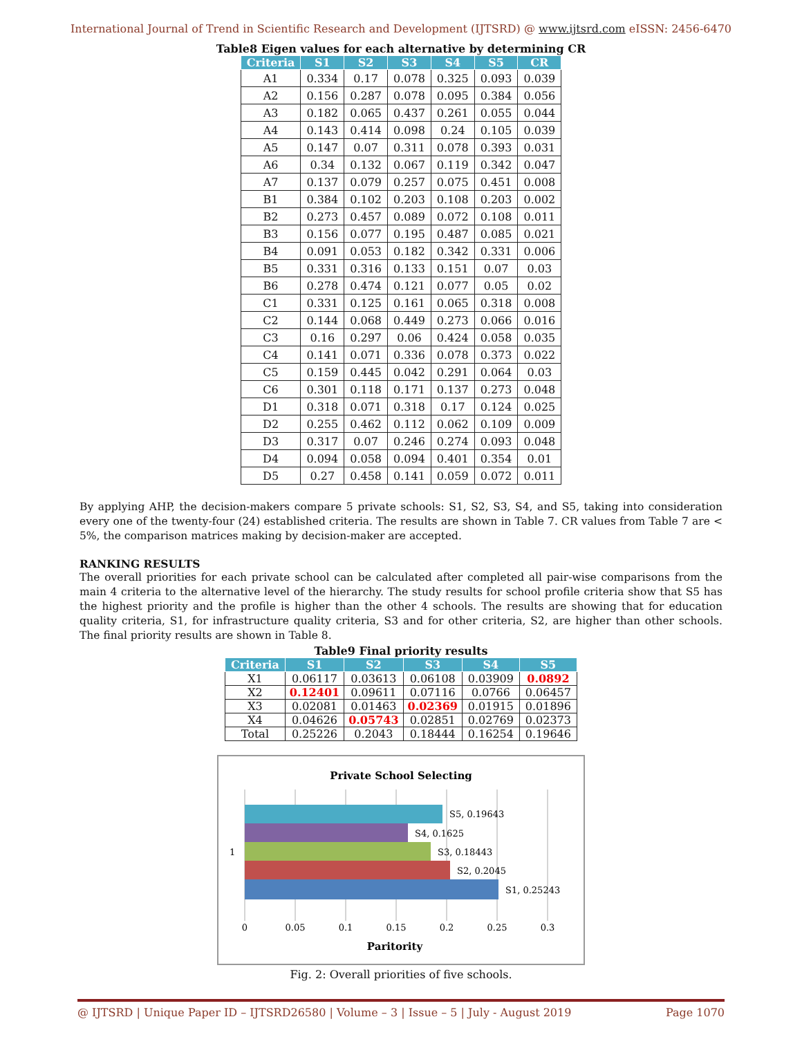International Journal of Trend in Scientific Research and Development (IJTSRD) @ www.ijtsrd.com eISSN: 2456-6470
Table8 Eigen values for each alternative by determining CR
| Criteria | S1 | S2 | S3 | S4 | S5 | CR |
| --- | --- | --- | --- | --- | --- | --- |
| A1 | 0.334 | 0.17 | 0.078 | 0.325 | 0.093 | 0.039 |
| A2 | 0.156 | 0.287 | 0.078 | 0.095 | 0.384 | 0.056 |
| A3 | 0.182 | 0.065 | 0.437 | 0.261 | 0.055 | 0.044 |
| A4 | 0.143 | 0.414 | 0.098 | 0.24 | 0.105 | 0.039 |
| A5 | 0.147 | 0.07 | 0.311 | 0.078 | 0.393 | 0.031 |
| A6 | 0.34 | 0.132 | 0.067 | 0.119 | 0.342 | 0.047 |
| A7 | 0.137 | 0.079 | 0.257 | 0.075 | 0.451 | 0.008 |
| B1 | 0.384 | 0.102 | 0.203 | 0.108 | 0.203 | 0.002 |
| B2 | 0.273 | 0.457 | 0.089 | 0.072 | 0.108 | 0.011 |
| B3 | 0.156 | 0.077 | 0.195 | 0.487 | 0.085 | 0.021 |
| B4 | 0.091 | 0.053 | 0.182 | 0.342 | 0.331 | 0.006 |
| B5 | 0.331 | 0.316 | 0.133 | 0.151 | 0.07 | 0.03 |
| B6 | 0.278 | 0.474 | 0.121 | 0.077 | 0.05 | 0.02 |
| C1 | 0.331 | 0.125 | 0.161 | 0.065 | 0.318 | 0.008 |
| C2 | 0.144 | 0.068 | 0.449 | 0.273 | 0.066 | 0.016 |
| C3 | 0.16 | 0.297 | 0.06 | 0.424 | 0.058 | 0.035 |
| C4 | 0.141 | 0.071 | 0.336 | 0.078 | 0.373 | 0.022 |
| C5 | 0.159 | 0.445 | 0.042 | 0.291 | 0.064 | 0.03 |
| C6 | 0.301 | 0.118 | 0.171 | 0.137 | 0.273 | 0.048 |
| D1 | 0.318 | 0.071 | 0.318 | 0.17 | 0.124 | 0.025 |
| D2 | 0.255 | 0.462 | 0.112 | 0.062 | 0.109 | 0.009 |
| D3 | 0.317 | 0.07 | 0.246 | 0.274 | 0.093 | 0.048 |
| D4 | 0.094 | 0.058 | 0.094 | 0.401 | 0.354 | 0.01 |
| D5 | 0.27 | 0.458 | 0.141 | 0.059 | 0.072 | 0.011 |
By applying AHP, the decision-makers compare 5 private schools: S1, S2, S3, S4, and S5, taking into consideration every one of the twenty-four (24) established criteria. The results are shown in Table 7. CR values from Table 7 are < 5%, the comparison matrices making by decision-maker are accepted.
RANKING RESULTS
The overall priorities for each private school can be calculated after completed all pair-wise comparisons from the main 4 criteria to the alternative level of the hierarchy. The study results for school profile criteria show that S5 has the highest priority and the profile is higher than the other 4 schools. The results are showing that for education quality criteria, S1, for infrastructure quality criteria, S3 and for other criteria, S2, are higher than other schools. The final priority results are shown in Table 8.
Table9 Final priority results
| Criteria | S1 | S2 | S3 | S4 | S5 |
| --- | --- | --- | --- | --- | --- |
| X1 | 0.06117 | 0.03613 | 0.06108 | 0.03909 | 0.0892 |
| X2 | 0.12401 | 0.09611 | 0.07116 | 0.0766 | 0.06457 |
| X3 | 0.02081 | 0.01463 | 0.02369 | 0.01915 | 0.01896 |
| X4 | 0.04626 | 0.05743 | 0.02851 | 0.02769 | 0.02373 |
| Total | 0.25226 | 0.2043 | 0.18444 | 0.16254 | 0.19646 |
Private School Selecting
S5, 0.19643
S4, 0.1625
S3, 0.18443
S2, 0.2045
S1, 0.25243
1
0
0.05
0.1
0.15
0.2
0.25
0.3
Paritority
Fig. 2: Overall priorities of five schools.
@ IJTSRD | Unique Paper ID – IJTSRD26580 | Volume – 3 | Issue – 5 | July - August 2019 Page 1070